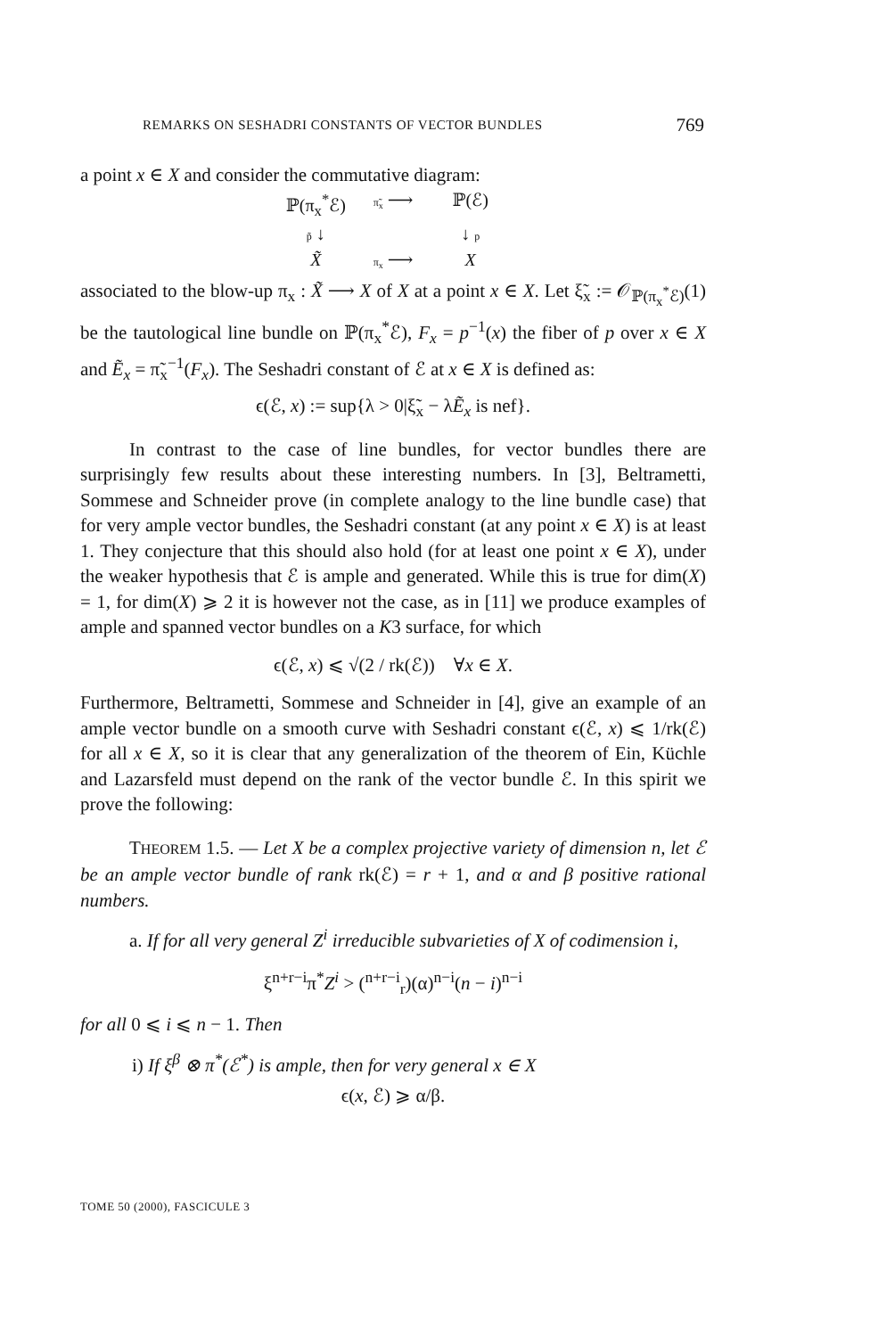REMARKS ON SESHADRI CONSTANTS OF VECTOR BUNDLES 769
a point x ∈ X and consider the commutative diagram:
ℙ(π<sub>x</sub><sup>*</sup>ℰ) π̃<sub>x</sub> ⟶ ℙ(ℰ) p̃ ↓ ↓ p X̃ π<sub>x</sub> ⟶ X
associated to the blow-up π<sub>x</sub> : X̃ ⟶ X of X at a point x ∈ X. Let ξ̃<sub>x</sub> := 𝒪<sub>ℙ(π<sub>x</sub><sup>*</sup>ℰ)</sub>(1) be the tautological line bundle on ℙ(π<sub>x</sub><sup>*</sup>ℰ), F<sub>x</sub> = p<sup>−1</sup>(x) the fiber of p over x ∈ X and Ẽ<sub>x</sub> = π̃<sub>x</sub><sup>−1</sup>(F<sub>x</sub>). The Seshadri constant of ℰ at x ∈ X is defined as:
ϵ(ℰ, x) := sup{λ > 0|ξ̃<sub>x</sub> − λẼ<sub>x</sub> is nef}.
In contrast to the case of line bundles, for vector bundles there are surprisingly few results about these interesting numbers. In [3], Beltrametti, Sommese and Schneider prove (in complete analogy to the line bundle case) that for very ample vector bundles, the Seshadri constant (at any point x ∈ X) is at least 1. They conjecture that this should also hold (for at least one point x ∈ X), under the weaker hypothesis that ℰ is ample and generated. While this is true for dim(X) = 1, for dim(X) ⩾ 2 it is however not the case, as in [11] we produce examples of ample and spanned vector bundles on a K3 surface, for which
ϵ(ℰ, x) ⩽ √(2 / rk(ℰ)) ∀x ∈ X.
Furthermore, Beltrametti, Sommese and Schneider in [4], give an example of an ample vector bundle on a smooth curve with Seshadri constant ϵ(ℰ, x) ⩽ 1/rk(ℰ) for all x ∈ X, so it is clear that any generalization of the theorem of Ein, Küchle and Lazarsfeld must depend on the rank of the vector bundle ℰ. In this spirit we prove the following:
THEOREM 1.5. — Let X be a complex projective variety of dimension n, let ℰ be an ample vector bundle of rank rk(ℰ) = r + 1, and α and β positive rational numbers.
a. If for all very general Z<sup>i</sup> irreducible subvarieties of X of codimension i,
ξ<sup>n+r−i</sup>π<sup>*</sup>Z<sup>i</sup> > (<sup>n+r−i</sup><sub>r</sub>)(α)<sup>n−i</sup>(n − i)<sup>n−i</sup>
for all 0 ⩽ i ⩽ n − 1. Then
i) If ξ<sup>β</sup> ⊗ π<sup>*</sup>(ℰ<sup>*</sup>) is ample, then for very general x ∈ X
ϵ(x, ℰ) ⩾ α/β.
TOME 50 (2000), FASCICULE 3